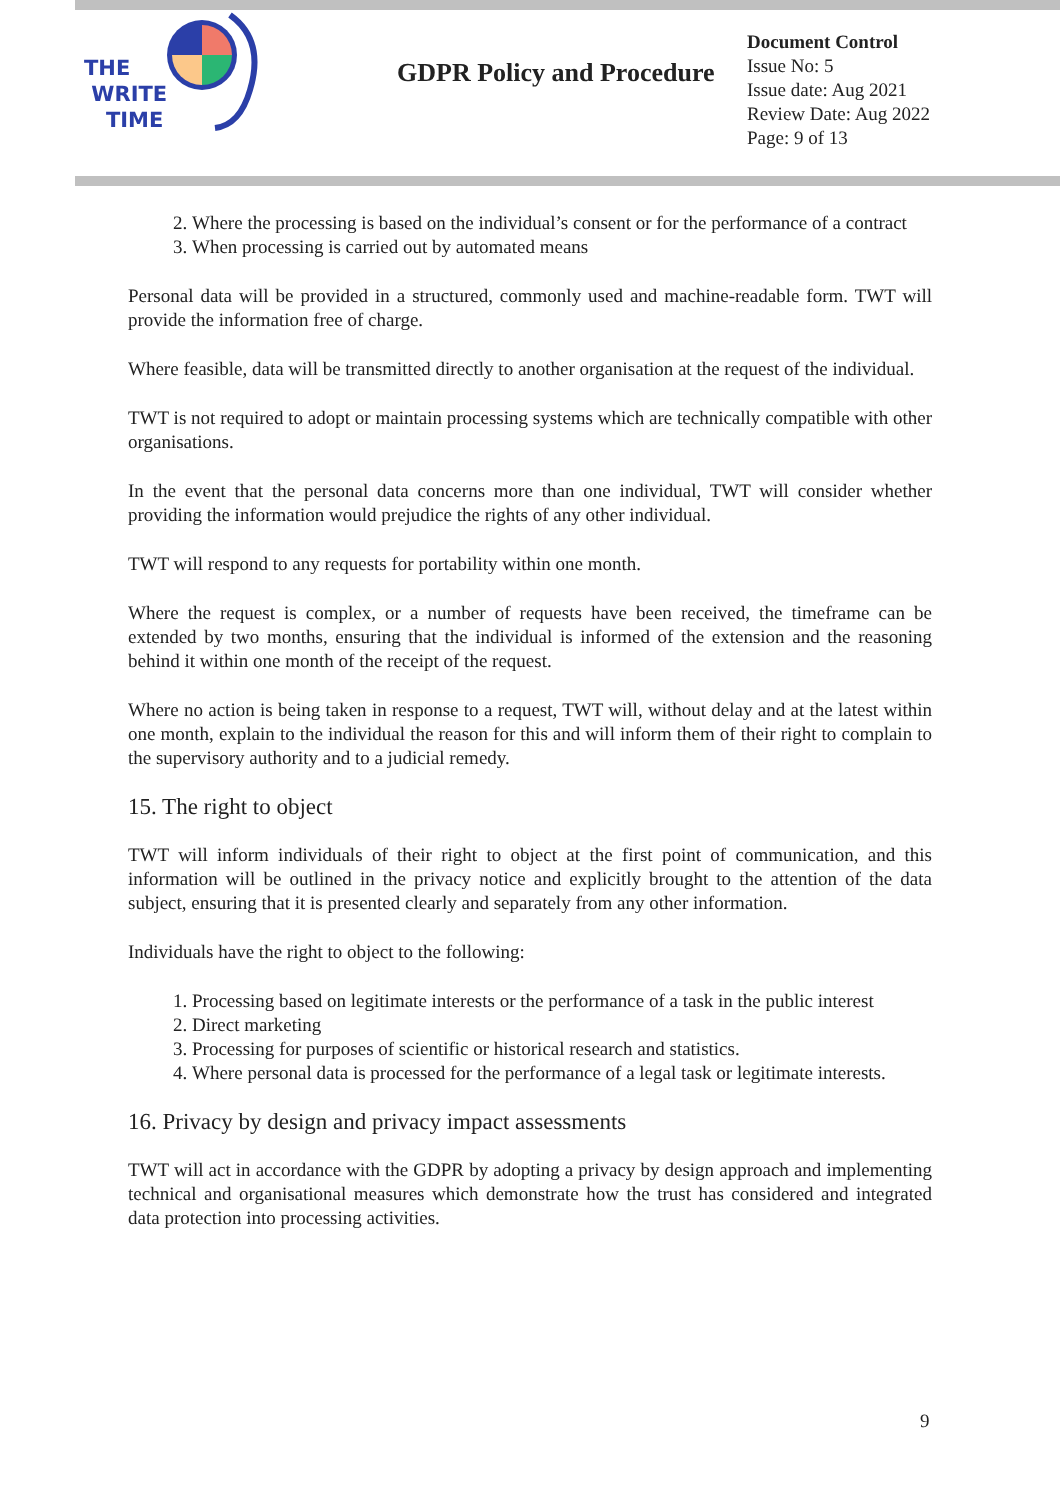THE
WRITE
TIME
GDPR Policy and Procedure
Document Control
Issue No: 5
Issue date: Aug 2021
Review Date: Aug 2022
Page: 9 of 13
2. Where the processing is based on the individual’s consent or for the performance of a contract
3. When processing is carried out by automated means
Personal data will be provided in a structured, commonly used and machine-readable form. TWT will provide the information free of charge.
Where feasible, data will be transmitted directly to another organisation at the request of the individual.
TWT is not required to adopt or maintain processing systems which are technically compatible with other organisations.
In the event that the personal data concerns more than one individual, TWT will consider whether providing the information would prejudice the rights of any other individual.
TWT will respond to any requests for portability within one month.
Where the request is complex, or a number of requests have been received, the timeframe can be extended by two months, ensuring that the individual is informed of the extension and the reasoning behind it within one month of the receipt of the request.
Where no action is being taken in response to a request, TWT will, without delay and at the latest within one month, explain to the individual the reason for this and will inform them of their right to complain to the supervisory authority and to a judicial remedy.
15. The right to object
TWT will inform individuals of their right to object at the first point of communication, and this information will be outlined in the privacy notice and explicitly brought to the attention of the data subject, ensuring that it is presented clearly and separately from any other information.
Individuals have the right to object to the following:
1. Processing based on legitimate interests or the performance of a task in the public interest
2. Direct marketing
3. Processing for purposes of scientific or historical research and statistics.
4. Where personal data is processed for the performance of a legal task or legitimate interests.
16. Privacy by design and privacy impact assessments
TWT will act in accordance with the GDPR by adopting a privacy by design approach and implementing technical and organisational measures which demonstrate how the trust has considered and integrated data protection into processing activities.
9